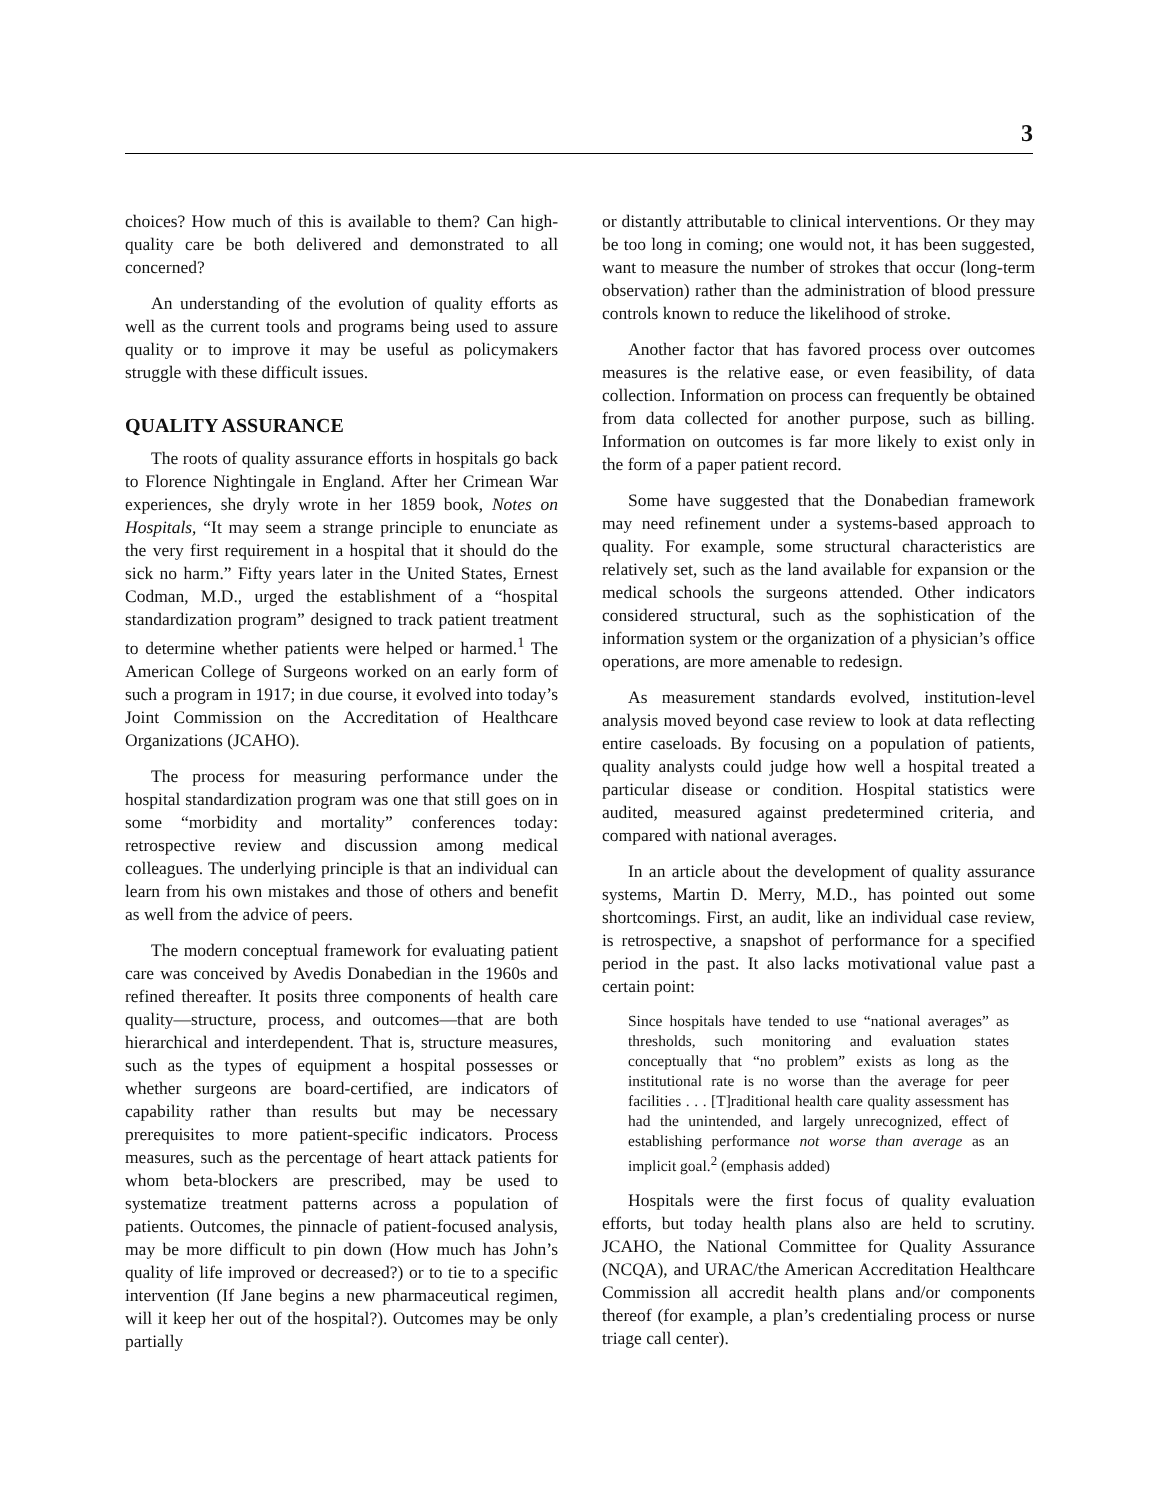3
choices? How much of this is available to them? Can high-quality care be both delivered and demonstrated to all concerned?
An understanding of the evolution of quality efforts as well as the current tools and programs being used to assure quality or to improve it may be useful as policymakers struggle with these difficult issues.
QUALITY ASSURANCE
The roots of quality assurance efforts in hospitals go back to Florence Nightingale in England. After her Crimean War experiences, she dryly wrote in her 1859 book, Notes on Hospitals, “It may seem a strange principle to enunciate as the very first requirement in a hospital that it should do the sick no harm.” Fifty years later in the United States, Ernest Codman, M.D., urged the establishment of a “hospital standardization program” designed to track patient treatment to determine whether patients were helped or harmed.<sup>1</sup> The American College of Surgeons worked on an early form of such a program in 1917; in due course, it evolved into today’s Joint Commission on the Accreditation of Healthcare Organizations (JCAHO).
The process for measuring performance under the hospital standardization program was one that still goes on in some “morbidity and mortality” conferences today: retrospective review and discussion among medical colleagues. The underlying principle is that an individual can learn from his own mistakes and those of others and benefit as well from the advice of peers.
The modern conceptual framework for evaluating patient care was conceived by Avedis Donabedian in the 1960s and refined thereafter. It posits three components of health care quality—structure, process, and outcomes—that are both hierarchical and interdependent. That is, structure measures, such as the types of equipment a hospital possesses or whether surgeons are board-certified, are indicators of capability rather than results but may be necessary prerequisites to more patient-specific indicators. Process measures, such as the percentage of heart attack patients for whom beta-blockers are prescribed, may be used to systematize treatment patterns across a population of patients. Outcomes, the pinnacle of patient-focused analysis, may be more difficult to pin down (How much has John’s quality of life improved or decreased?) or to tie to a specific intervention (If Jane begins a new pharmaceutical regimen, will it keep her out of the hospital?). Outcomes may be only partially
or distantly attributable to clinical interventions. Or they may be too long in coming; one would not, it has been suggested, want to measure the number of strokes that occur (long-term observation) rather than the administration of blood pressure controls known to reduce the likelihood of stroke.
Another factor that has favored process over outcomes measures is the relative ease, or even feasibility, of data collection. Information on process can frequently be obtained from data collected for another purpose, such as billing. Information on outcomes is far more likely to exist only in the form of a paper patient record.
Some have suggested that the Donabedian framework may need refinement under a systems-based approach to quality. For example, some structural characteristics are relatively set, such as the land available for expansion or the medical schools the surgeons attended. Other indicators considered structural, such as the sophistication of the information system or the organization of a physician’s office operations, are more amenable to redesign.
As measurement standards evolved, institution-level analysis moved beyond case review to look at data reflecting entire caseloads. By focusing on a population of patients, quality analysts could judge how well a hospital treated a particular disease or condition. Hospital statistics were audited, measured against predetermined criteria, and compared with national averages.
In an article about the development of quality assurance systems, Martin D. Merry, M.D., has pointed out some shortcomings. First, an audit, like an individual case review, is retrospective, a snapshot of performance for a specified period in the past. It also lacks motivational value past a certain point:
Since hospitals have tended to use “national averages” as thresholds, such monitoring and evaluation states conceptually that “no problem” exists as long as the institutional rate is no worse than the average for peer facilities . . . [T]raditional health care quality assessment has had the unintended, and largely unrecognized, effect of establishing performance not worse than average as an implicit goal.<sup>2</sup> (emphasis added)
Hospitals were the first focus of quality evaluation efforts, but today health plans also are held to scrutiny. JCAHO, the National Committee for Quality Assurance (NCQA), and URAC/the American Accreditation Healthcare Commission all accredit health plans and/or components thereof (for example, a plan’s credentialing process or nurse triage call center).